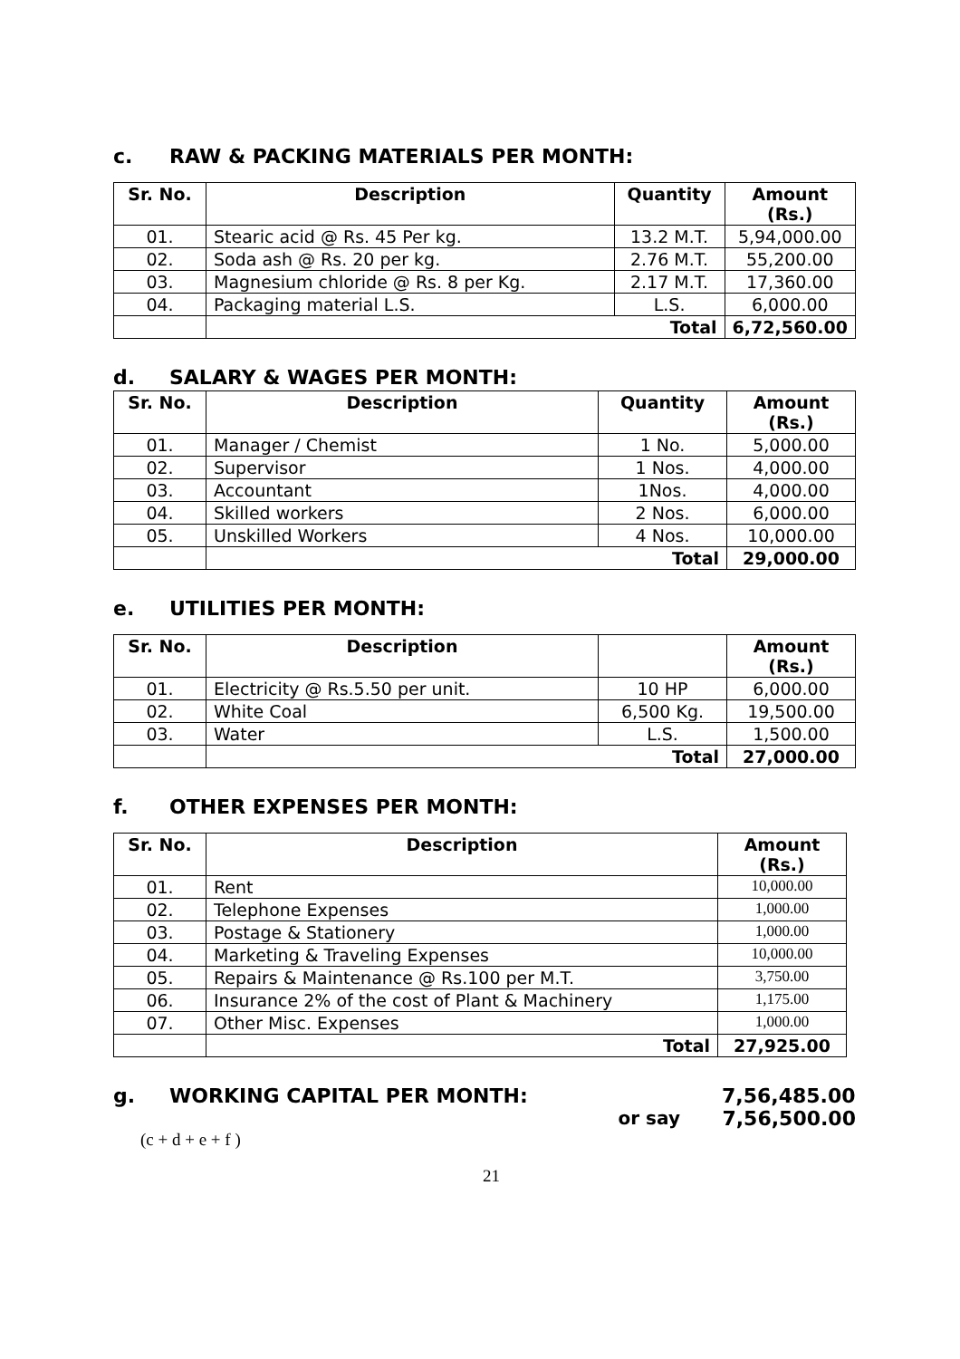c. RAW & PACKING MATERIALS PER MONTH:
| Sr. No. | Description | Quantity | Amount (Rs.) |
| --- | --- | --- | --- |
| 01. | Stearic acid @ Rs. 45 Per kg. | 13.2 M.T. | 5,94,000.00 |
| 02. | Soda ash @ Rs. 20 per kg. | 2.76 M.T. | 55,200.00 |
| 03. | Magnesium chloride @ Rs. 8 per Kg. | 2.17 M.T. | 17,360.00 |
| 04. | Packaging material L.S. | L.S. | 6,000.00 |
| | Total | | 6,72,560.00 |
d. SALARY & WAGES PER MONTH:
| Sr. No. | Description | Quantity | Amount (Rs.) |
| --- | --- | --- | --- |
| 01. | Manager / Chemist | 1 No. | 5,000.00 |
| 02. | Supervisor | 1 Nos. | 4,000.00 |
| 03. | Accountant | 1Nos. | 4,000.00 |
| 04. | Skilled workers | 2 Nos. | 6,000.00 |
| 05. | Unskilled Workers | 4 Nos. | 10,000.00 |
| | Total | | 29,000.00 |
e. UTILITIES PER MONTH:
| Sr. No. | Description | | Amount (Rs.) |
| --- | --- | --- | --- |
| 01. | Electricity @ Rs.5.50 per unit. | 10 HP | 6,000.00 |
| 02. | White Coal | 6,500 Kg. | 19,500.00 |
| 03. | Water | L.S. | 1,500.00 |
| | Total | | 27,000.00 |
f. OTHER EXPENSES PER MONTH:
| Sr. No. | Description | Amount (Rs.) |
| --- | --- | --- |
| 01. | Rent | 10,000.00 |
| 02. | Telephone Expenses | 1,000.00 |
| 03. | Postage & Stationery | 1,000.00 |
| 04. | Marketing & Traveling Expenses | 10,000.00 |
| 05. | Repairs & Maintenance @ Rs.100 per M.T. | 3,750.00 |
| 06. | Insurance 2% of the cost of Plant & Machinery | 1,175.00 |
| 07. | Other Misc. Expenses | 1,000.00 |
| | Total | 27,925.00 |
g. WORKING CAPITAL PER MONTH: 7,56,485.00
or say 7,56,500.00
(c + d + e + f )
21